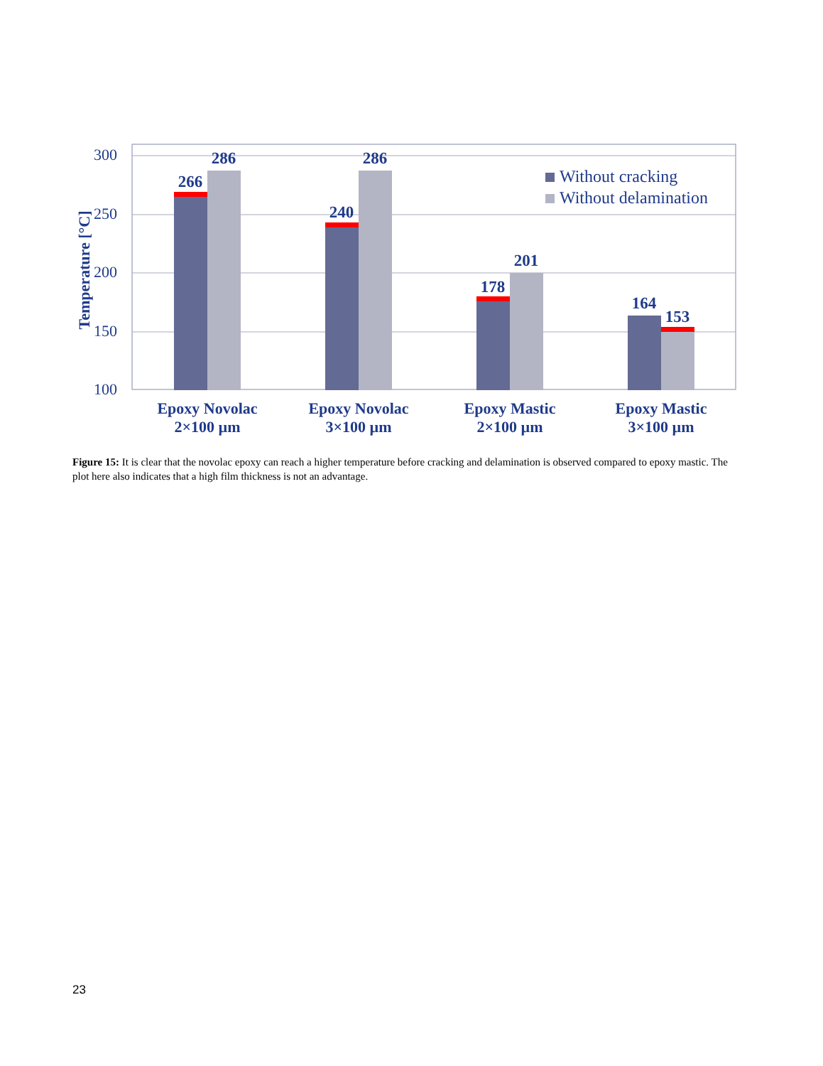300
250
200
150
100
Temperature [°C]
266
286
240
286
178
201
164
153
Without cracking
Without delamination
Epoxy Novolac
2×100 µm
Epoxy Novolac
3×100 µm
Epoxy Mastic
2×100 µm
Epoxy Mastic
3×100 µm
Figure 15: It is clear that the novolac epoxy can reach a higher temperature before cracking and delamination is observed compared to epoxy mastic. The plot here also indicates that a high film thickness is not an advantage.
23